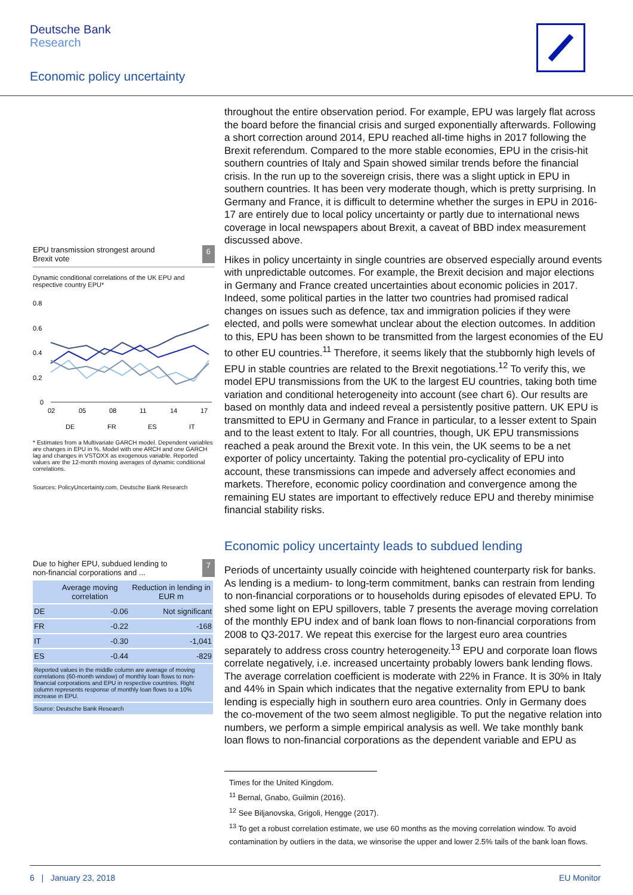Deutsche Bank
Research
Economic policy uncertainty
EPU transmission strongest around
Brexit vote 6
Dynamic conditional correlations of the UK EPU and respective country EPU*
0.8
0.6
0.4
0.2
0
02
05
08
11
14
17
DE
FR
ES
IT
* Estimates from a Multivariate GARCH model. Dependent variables are changes in EPU in %. Model with one ARCH and one GARCH lag and changes in VSTOXX as exogenous variable. Reported values are the 12-month moving averages of dynamic conditional correlations.
Sources: PolicyUncertainty.com, Deutsche Bank Research
Due to higher EPU, subdued lending to
non-financial corporations and ... 7
| | Average moving correlation | Reduction in lending in EUR m |
| --- | --- | --- |
| DE | -0.06 | Not significant |
| FR | -0.22 | -168 |
| IT | -0.30 | -1,041 |
| ES | -0.44 | -829 |
| Reported values in the middle column are average of moving correlations (60-month window) of monthly loan flows to non-financial corporations and EPU in respective countries. Right column represents response of monthly loan flows to a 10% increase in EPU. | | |
| Source: Deutsche Bank Research | | |
throughout the entire observation period. For example, EPU was largely flat across the board before the financial crisis and surged exponentially afterwards. Following a short correction around 2014, EPU reached all-time highs in 2017 following the Brexit referendum. Compared to the more stable economies, EPU in the crisis-hit southern countries of Italy and Spain showed similar trends before the financial crisis. In the run up to the sovereign crisis, there was a slight uptick in EPU in southern countries. It has been very moderate though, which is pretty surprising. In Germany and France, it is difficult to determine whether the surges in EPU in 2016-17 are entirely due to local policy uncertainty or partly due to international news coverage in local newspapers about Brexit, a caveat of BBD index measurement discussed above.
Hikes in policy uncertainty in single countries are observed especially around events with unpredictable outcomes. For example, the Brexit decision and major elections in Germany and France created uncertainties about economic policies in 2017. Indeed, some political parties in the latter two countries had promised radical changes on issues such as defence, tax and immigration policies if they were elected, and polls were somewhat unclear about the election outcomes. In addition to this, EPU has been shown to be transmitted from the largest economies of the EU to other EU countries.<sup>11</sup> Therefore, it seems likely that the stubbornly high levels of EPU in stable countries are related to the Brexit negotiations.<sup>12</sup> To verify this, we model EPU transmissions from the UK to the largest EU countries, taking both time variation and conditional heterogeneity into account (see chart 6). Our results are based on monthly data and indeed reveal a persistently positive pattern. UK EPU is transmitted to EPU in Germany and France in particular, to a lesser extent to Spain and to the least extent to Italy. For all countries, though, UK EPU transmissions reached a peak around the Brexit vote. In this vein, the UK seems to be a net exporter of policy uncertainty. Taking the potential pro-cyclicality of EPU into account, these transmissions can impede and adversely affect economies and markets. Therefore, economic policy coordination and convergence among the remaining EU states are important to effectively reduce EPU and thereby minimise financial stability risks.
Economic policy uncertainty leads to subdued lending
Periods of uncertainty usually coincide with heightened counterparty risk for banks. As lending is a medium- to long-term commitment, banks can restrain from lending to non-financial corporations or to households during episodes of elevated EPU. To shed some light on EPU spillovers, table 7 presents the average moving correlation of the monthly EPU index and of bank loan flows to non-financial corporations from 2008 to Q3-2017. We repeat this exercise for the largest euro area countries separately to address cross country heterogeneity.<sup>13</sup> EPU and corporate loan flows correlate negatively, i.e. increased uncertainty probably lowers bank lending flows. The average correlation coefficient is moderate with 22% in France. It is 30% in Italy and 44% in Spain which indicates that the negative externality from EPU to bank lending is especially high in southern euro area countries. Only in Germany does the co-movement of the two seem almost negligible. To put the negative relation into numbers, we perform a simple empirical analysis as well. We take monthly bank loan flows to non-financial corporations as the dependent variable and EPU as
Times for the United Kingdom.
<sup>11</sup> Bernal, Gnabo, Guilmin (2016).
<sup>12</sup> See Biljanovska, Grigoli, Hengge (2017).
<sup>13</sup> To get a robust correlation estimate, we use 60 months as the moving correlation window. To avoid contamination by outliers in the data, we winsorise the upper and lower 2.5% tails of the bank loan flows.
6 | January 23, 2018 EU Monitor